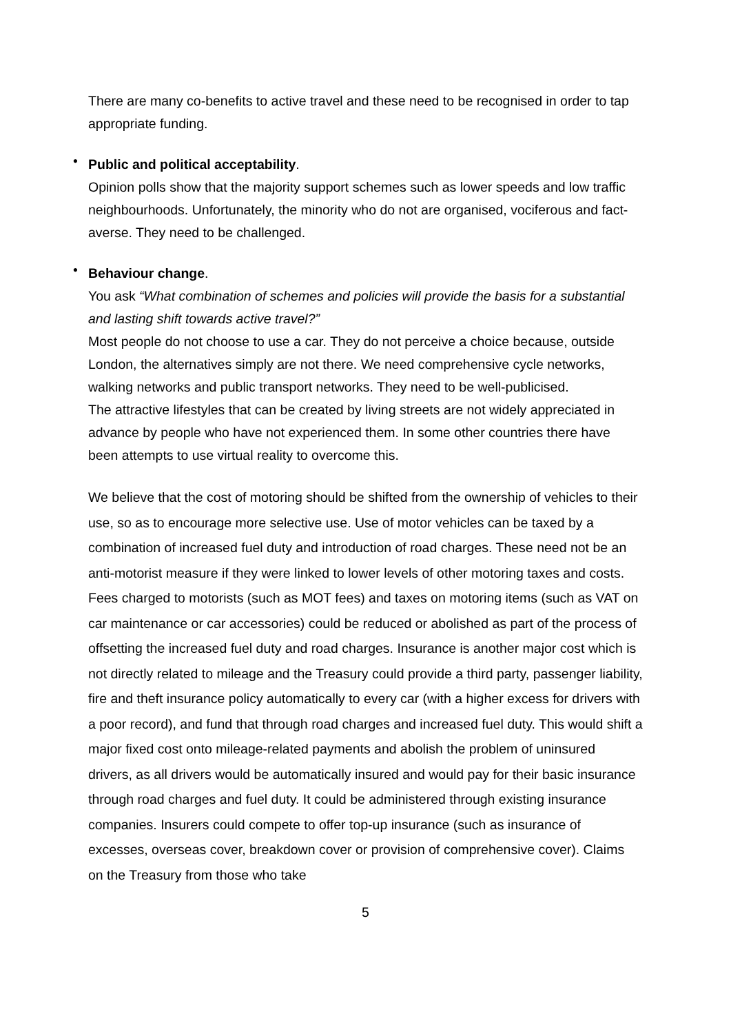There are many co-benefits to active travel and these need to be recognised in order to tap appropriate funding.
•
Public and political acceptability.
Opinion polls show that the majority support schemes such as lower speeds and low traffic neighbourhoods. Unfortunately, the minority who do not are organised, vociferous and fact-averse. They need to be challenged.
•
Behaviour change.
You ask “What combination of schemes and policies will provide the basis for a substantial and lasting shift towards active travel?”
Most people do not choose to use a car. They do not perceive a choice because, outside London, the alternatives simply are not there. We need comprehensive cycle networks, walking networks and public transport networks. They need to be well-publicised.
The attractive lifestyles that can be created by living streets are not widely appreciated in advance by people who have not experienced them. In some other countries there have been attempts to use virtual reality to overcome this.
We believe that the cost of motoring should be shifted from the ownership of vehicles to their use, so as to encourage more selective use. Use of motor vehicles can be taxed by a combination of increased fuel duty and introduction of road charges. These need not be an anti-motorist measure if they were linked to lower levels of other motoring taxes and costs. Fees charged to motorists (such as MOT fees) and taxes on motoring items (such as VAT on car maintenance or car accessories) could be reduced or abolished as part of the process of offsetting the increased fuel duty and road charges. Insurance is another major cost which is not directly related to mileage and the Treasury could provide a third party, passenger liability, fire and theft insurance policy automatically to every car (with a higher excess for drivers with a poor record), and fund that through road charges and increased fuel duty. This would shift a major fixed cost onto mileage-related payments and abolish the problem of uninsured drivers, as all drivers would be automatically insured and would pay for their basic insurance through road charges and fuel duty. It could be administered through existing insurance companies. Insurers could compete to offer top-up insurance (such as insurance of excesses, overseas cover, breakdown cover or provision of comprehensive cover). Claims on the Treasury from those who take
5